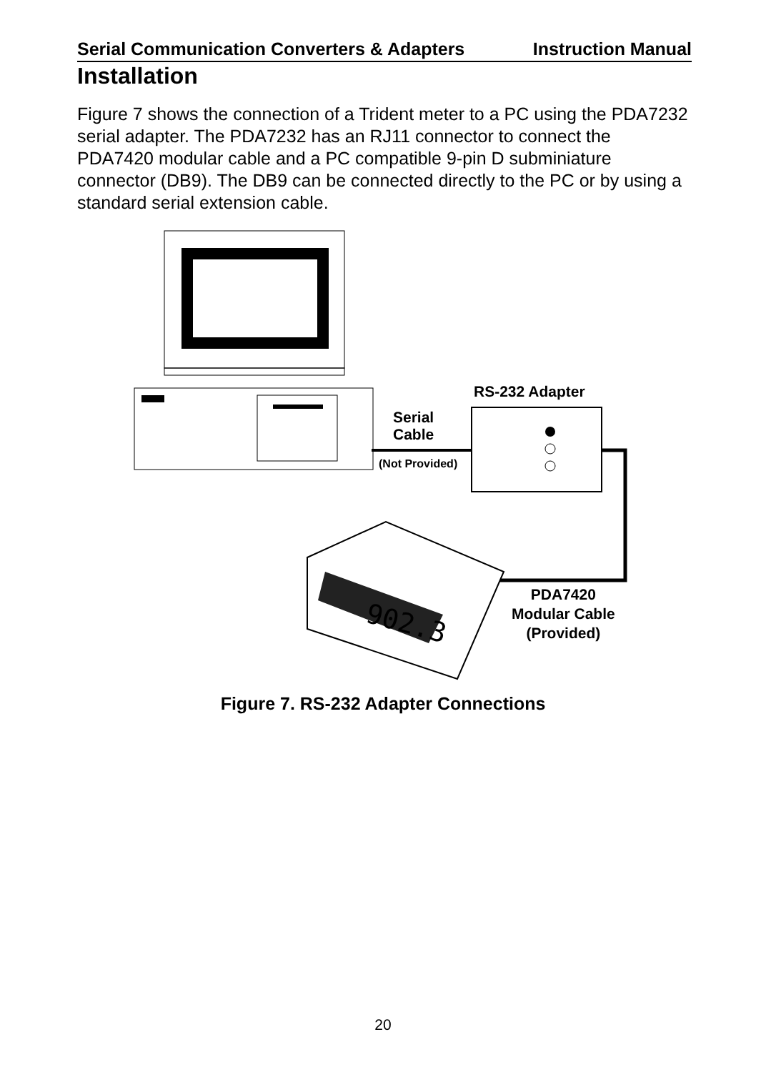Serial Communication Converters & Adapters Instruction Manual
Installation
Figure 7 shows the connection of a Trident meter to a PC using the PDA7232 serial adapter. The PDA7232 has an RJ11 connector to connect the PDA7420 modular cable and a PC compatible 9-pin D subminiature connector (DB9). The DB9 can be connected directly to the PC or by using a standard serial extension cable.
902.3
RS-232 Adapter
Serial
Cable
(Not Provided)
PDA7420
Modular Cable
(Provided)
Figure 7. RS-232 Adapter Connections
20